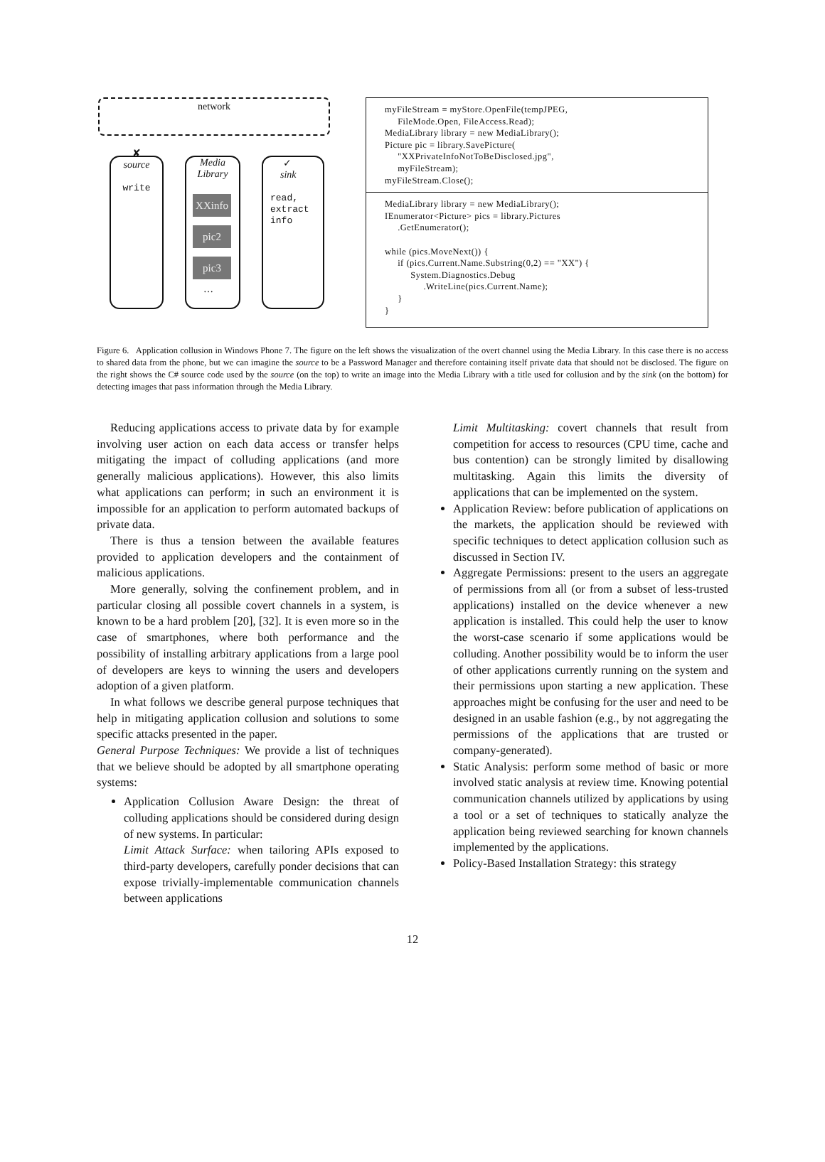network
✘
source
write
Media
Library
XXinfo
pic2
pic3
…
✓
sink
read,
extract
info
myFileStream = myStore.OpenFile(tempJPEG,
     FileMode.Open, FileAccess.Read);
MediaLibrary library = new MediaLibrary();
Picture pic = library.SavePicture(
     "XXPrivateInfoNotToBeDisclosed.jpg",
     myFileStream);
myFileStream.Close();
MediaLibrary library = new MediaLibrary();
IEnumerator<Picture> pics = library.Pictures
     .GetEnumerator();

while (pics.MoveNext()) {
     if (pics.Current.Name.Substring(0,2) == "XX") {
          System.Diagnostics.Debug
               .WriteLine(pics.Current.Name);
     }
}
Figure 6. Application collusion in Windows Phone 7. The figure on the left shows the visualization of the overt channel using the Media Library. In this case there is no access to shared data from the phone, but we can imagine the source to be a Password Manager and therefore containing itself private data that should not be disclosed. The figure on the right shows the C# source code used by the source (on the top) to write an image into the Media Library with a title used for collusion and by the sink (on the bottom) for detecting images that pass information through the Media Library.
Reducing applications access to private data by for example involving user action on each data access or transfer helps mitigating the impact of colluding applications (and more generally malicious applications). However, this also limits what applications can perform; in such an environment it is impossible for an application to perform automated backups of private data.
There is thus a tension between the available features provided to application developers and the containment of malicious applications.
More generally, solving the confinement problem, and in particular closing all possible covert channels in a system, is known to be a hard problem [20], [32]. It is even more so in the case of smartphones, where both performance and the possibility of installing arbitrary applications from a large pool of developers are keys to winning the users and developers adoption of a given platform.
In what follows we describe general purpose techniques that help in mitigating application collusion and solutions to some specific attacks presented in the paper.
General Purpose Techniques: We provide a list of techniques that we believe should be adopted by all smartphone operating systems:
Application Collusion Aware Design: the threat of colluding applications should be considered during design of new systems. In particular:
Limit Attack Surface: when tailoring APIs exposed to third-party developers, carefully ponder decisions that can expose trivially-implementable communication channels between applications
Limit Multitasking: covert channels that result from competition for access to resources (CPU time, cache and bus contention) can be strongly limited by disallowing multitasking. Again this limits the diversity of applications that can be implemented on the system.
Application Review: before publication of applications on the markets, the application should be reviewed with specific techniques to detect application collusion such as discussed in Section IV.
Aggregate Permissions: present to the users an aggregate of permissions from all (or from a subset of less-trusted applications) installed on the device whenever a new application is installed. This could help the user to know the worst-case scenario if some applications would be colluding. Another possibility would be to inform the user of other applications currently running on the system and their permissions upon starting a new application. These approaches might be confusing for the user and need to be designed in an usable fashion (e.g., by not aggregating the permissions of the applications that are trusted or company-generated).
Static Analysis: perform some method of basic or more involved static analysis at review time. Knowing potential communication channels utilized by applications by using a tool or a set of techniques to statically analyze the application being reviewed searching for known channels implemented by the applications.
Policy-Based Installation Strategy: this strategy
12